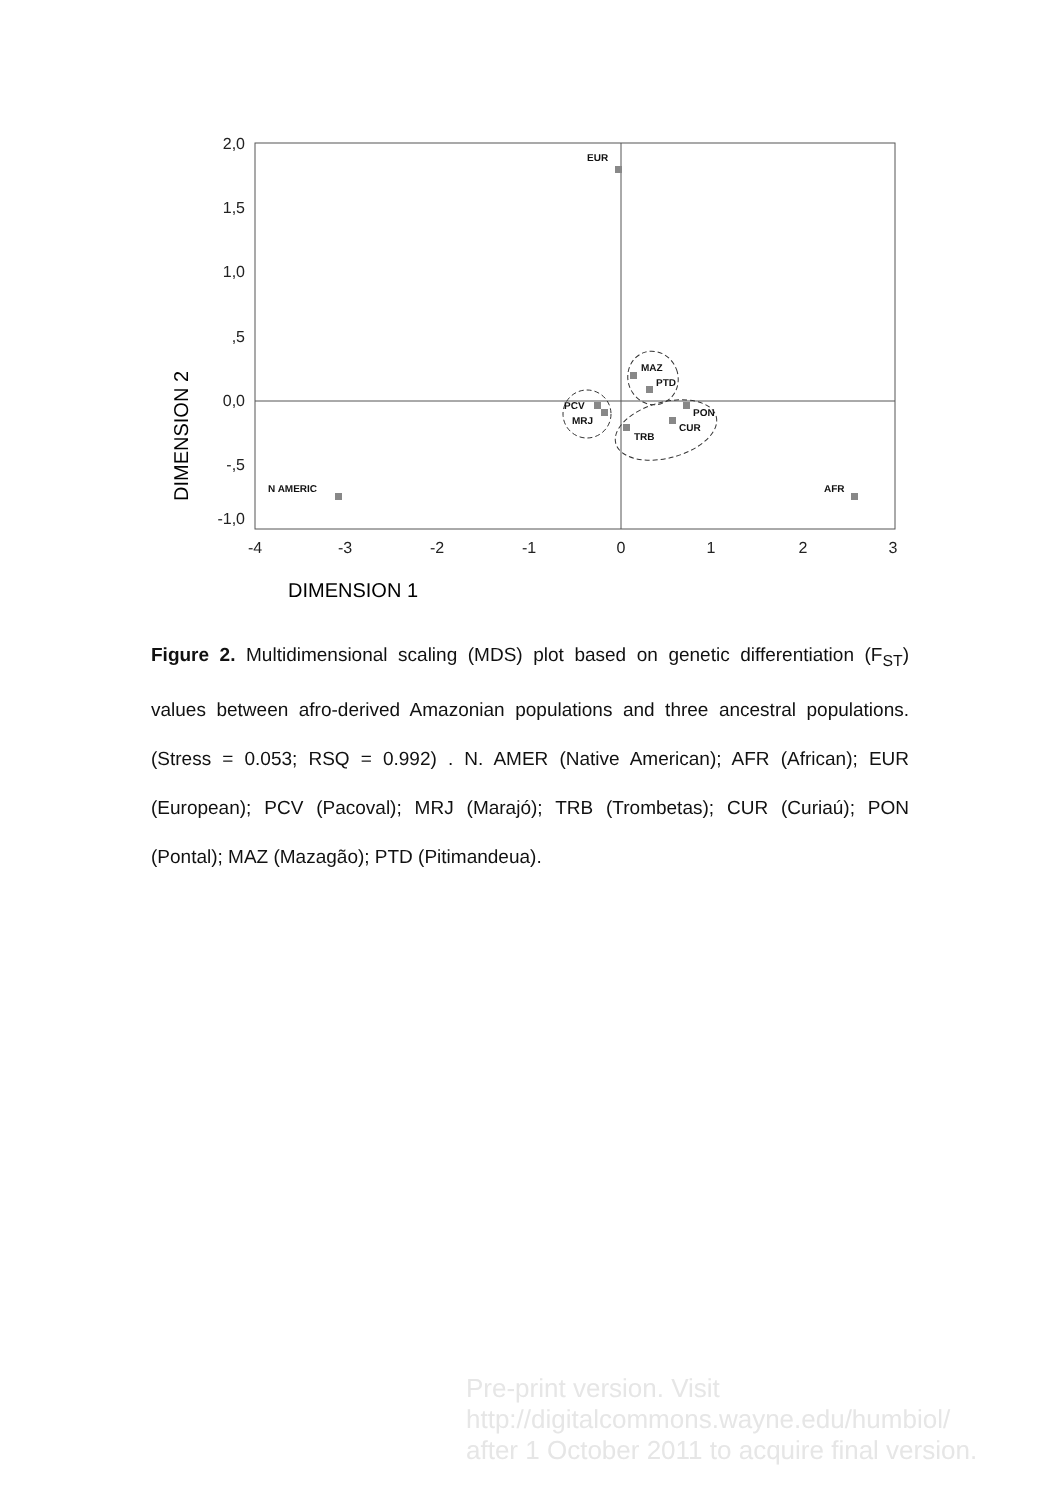2,0
1,5
1,0
,5
0,0
-,5
-1,0
-4
-3
-2
-1
0
1
2
3
DIMENSION 1
DIMENSION 2
EUR
N AMERIC
AFR
MAZ
PTD
PCV
MRJ
TRB
CUR
PON
Figure 2. Multidimensional scaling (MDS) plot based on genetic differentiation (F<sub>ST</sub>) values between afro-derived Amazonian populations and three ancestral populations. (Stress = 0.053; RSQ = 0.992) . N. AMER (Native American); AFR (African); EUR (European); PCV (Pacoval); MRJ (Marajó); TRB (Trombetas); CUR (Curiaú); PON (Pontal); MAZ (Mazagão); PTD (Pitimandeua).
Pre-print version. Visit
http://digitalcommons.wayne.edu/humbiol/
after 1 October 2011 to acquire final version.